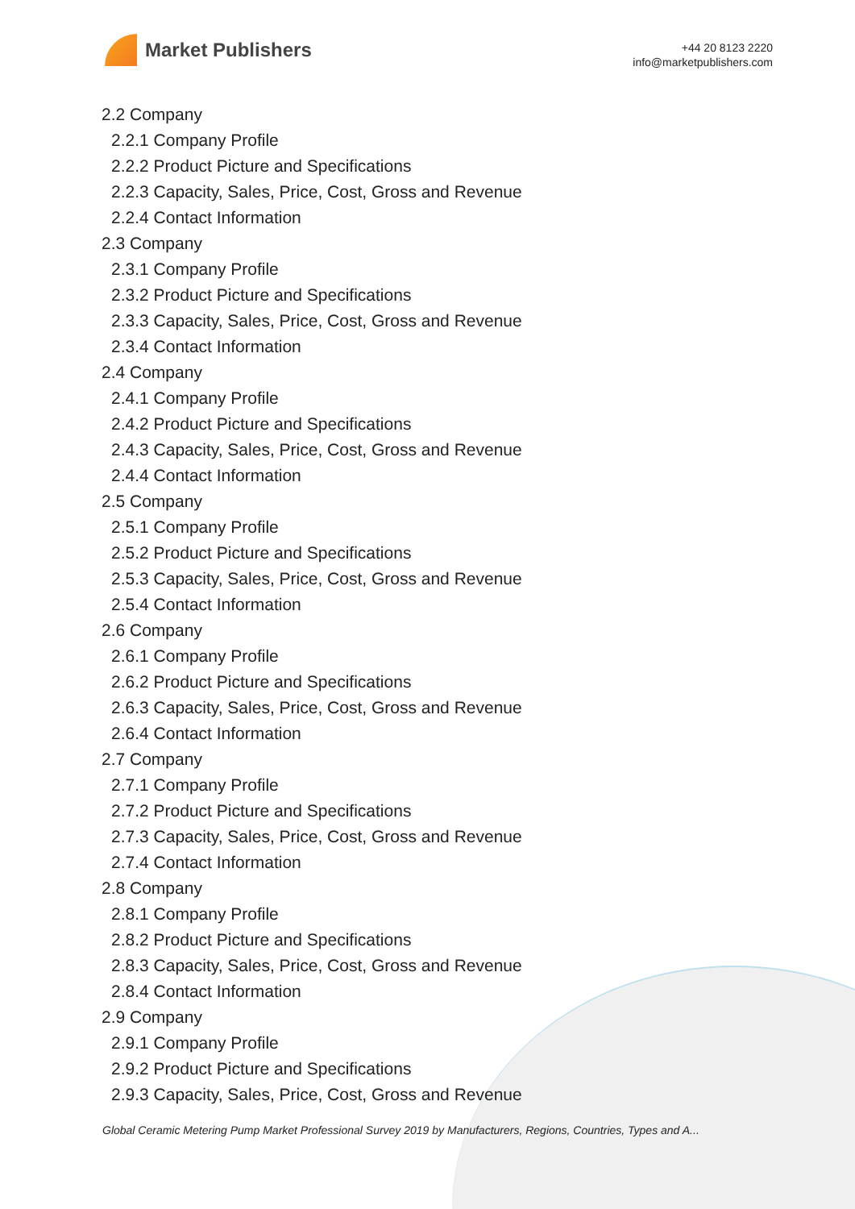Market Publishers
+44 20 8123 2220
info@marketpublishers.com
2.2 Company
2.2.1 Company Profile
2.2.2 Product Picture and Specifications
2.2.3 Capacity, Sales, Price, Cost, Gross and Revenue
2.2.4 Contact Information
2.3 Company
2.3.1 Company Profile
2.3.2 Product Picture and Specifications
2.3.3 Capacity, Sales, Price, Cost, Gross and Revenue
2.3.4 Contact Information
2.4 Company
2.4.1 Company Profile
2.4.2 Product Picture and Specifications
2.4.3 Capacity, Sales, Price, Cost, Gross and Revenue
2.4.4 Contact Information
2.5 Company
2.5.1 Company Profile
2.5.2 Product Picture and Specifications
2.5.3 Capacity, Sales, Price, Cost, Gross and Revenue
2.5.4 Contact Information
2.6 Company
2.6.1 Company Profile
2.6.2 Product Picture and Specifications
2.6.3 Capacity, Sales, Price, Cost, Gross and Revenue
2.6.4 Contact Information
2.7 Company
2.7.1 Company Profile
2.7.2 Product Picture and Specifications
2.7.3 Capacity, Sales, Price, Cost, Gross and Revenue
2.7.4 Contact Information
2.8 Company
2.8.1 Company Profile
2.8.2 Product Picture and Specifications
2.8.3 Capacity, Sales, Price, Cost, Gross and Revenue
2.8.4 Contact Information
2.9 Company
2.9.1 Company Profile
2.9.2 Product Picture and Specifications
2.9.3 Capacity, Sales, Price, Cost, Gross and Revenue
Global Ceramic Metering Pump Market Professional Survey 2019 by Manufacturers, Regions, Countries, Types and A...